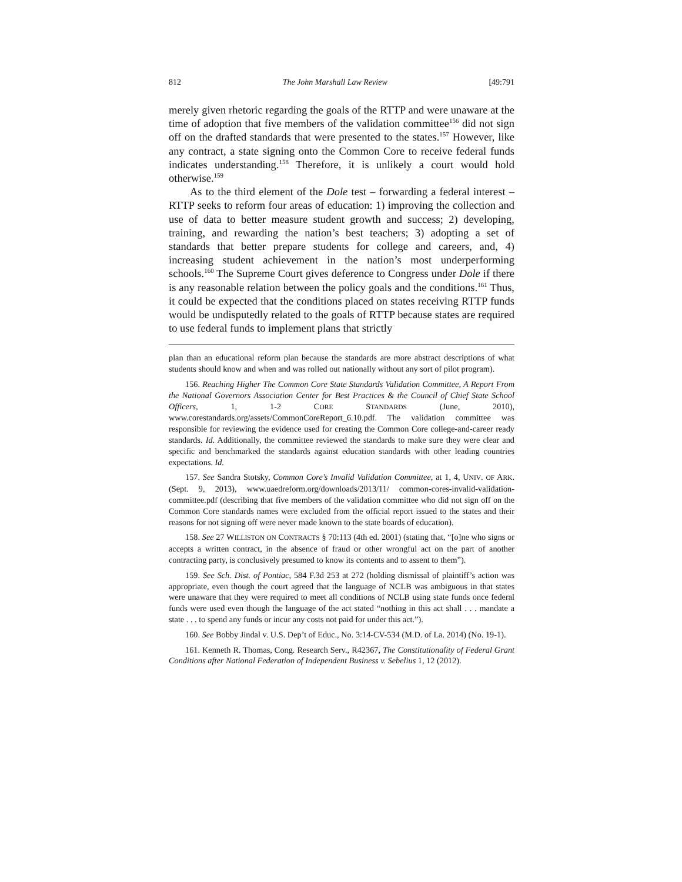812 The John Marshall Law Review [49:791
merely given rhetoric regarding the goals of the RTTP and were unaware at the time of adoption that five members of the validation committee<sup>156</sup> did not sign off on the drafted standards that were presented to the states.<sup>157</sup> However, like any contract, a state signing onto the Common Core to receive federal funds indicates understanding.<sup>158</sup> Therefore, it is unlikely a court would hold otherwise.<sup>159</sup>
As to the third element of the Dole test – forwarding a federal interest – RTTP seeks to reform four areas of education: 1) improving the collection and use of data to better measure student growth and success; 2) developing, training, and rewarding the nation’s best teachers; 3) adopting a set of standards that better prepare students for college and careers, and, 4) increasing student achievement in the nation’s most underperforming schools.<sup>160</sup> The Supreme Court gives deference to Congress under Dole if there is any reasonable relation between the policy goals and the conditions.<sup>161</sup> Thus, it could be expected that the conditions placed on states receiving RTTP funds would be undisputedly related to the goals of RTTP because states are required to use federal funds to implement plans that strictly
plan than an educational reform plan because the standards are more abstract descriptions of what students should know and when and was rolled out nationally without any sort of pilot program).
156. Reaching Higher The Common Core State Standards Validation Committee, A Report From the National Governors Association Center for Best Practices & the Council of Chief State School Officers, 1, 1-2 CORE STANDARDS (June, 2010), www.corestandards.org/assets/CommonCoreReport_6.10.pdf. The validation committee was responsible for reviewing the evidence used for creating the Common Core college-and-career ready standards. Id. Additionally, the committee reviewed the standards to make sure they were clear and specific and benchmarked the standards against education standards with other leading countries expectations. Id.
157. See Sandra Stotsky, Common Core’s Invalid Validation Committee, at 1, 4, UNIV. OF ARK. (Sept. 9, 2013), www.uaedreform.org/downloads/2013/11/ common-cores-invalid-validation-committee.pdf (describing that five members of the validation committee who did not sign off on the Common Core standards names were excluded from the official report issued to the states and their reasons for not signing off were never made known to the state boards of education).
158. See 27 WILLISTON ON CONTRACTS § 70:113 (4th ed. 2001) (stating that, “[o]ne who signs or accepts a written contract, in the absence of fraud or other wrongful act on the part of another contracting party, is conclusively presumed to know its contents and to assent to them”).
159. See Sch. Dist. of Pontiac, 584 F.3d 253 at 272 (holding dismissal of plaintiff’s action was appropriate, even though the court agreed that the language of NCLB was ambiguous in that states were unaware that they were required to meet all conditions of NCLB using state funds once federal funds were used even though the language of the act stated “nothing in this act shall . . . mandate a state . . . to spend any funds or incur any costs not paid for under this act.”).
160. See Bobby Jindal v. U.S. Dep’t of Educ., No. 3:14-CV-534 (M.D. of La. 2014) (No. 19-1).
161. Kenneth R. Thomas, Cong. Research Serv., R42367, The Constitutionality of Federal Grant Conditions after National Federation of Independent Business v. Sebelius 1, 12 (2012).